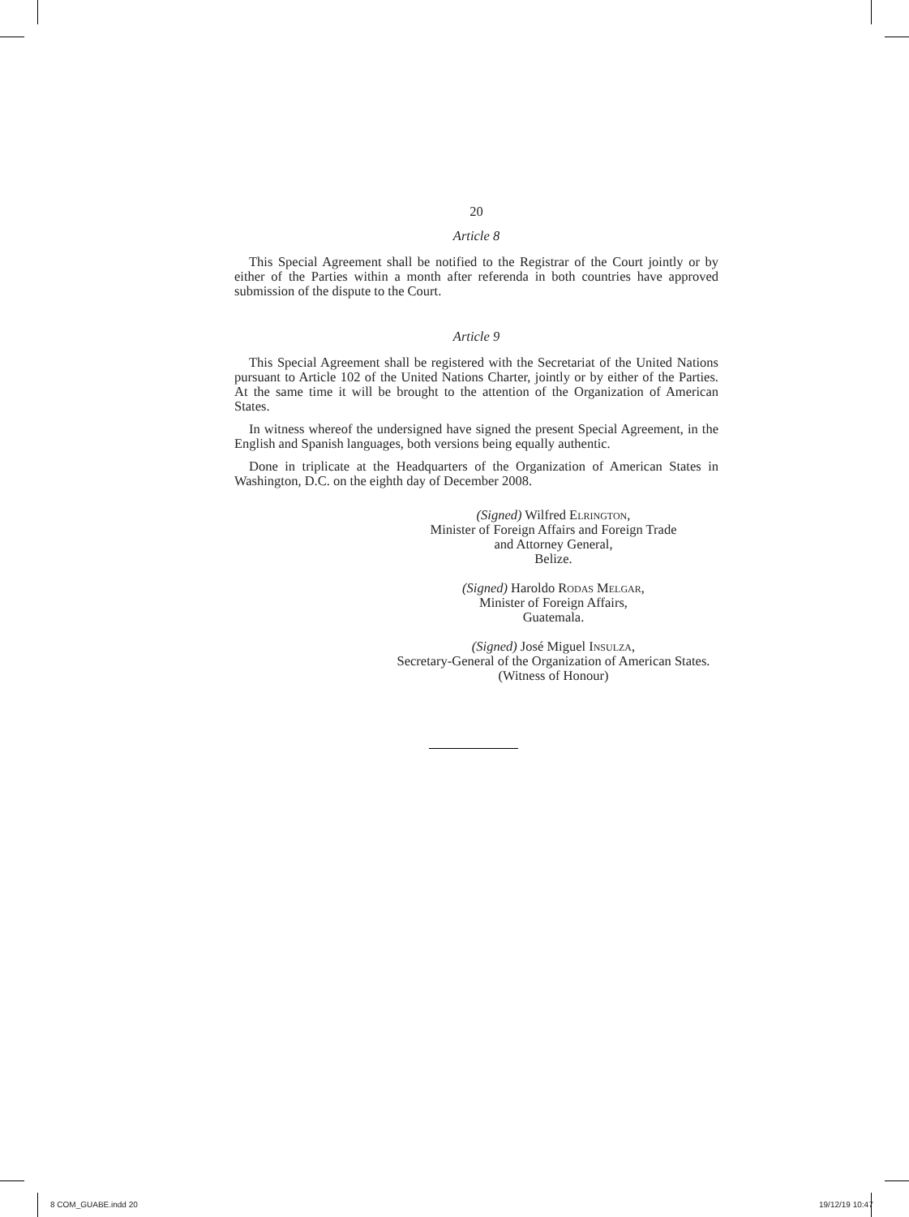20
Article 8
This Special Agreement shall be notified to the Registrar of the Court jointly or by either of the Parties within a month after referenda in both countries have approved submission of the dispute to the Court.
Article 9
This Special Agreement shall be registered with the Secretariat of the United Nations pursuant to Article 102 of the United Nations Charter, jointly or by either of the Parties. At the same time it will be brought to the attention of the Organization of American States.
In witness whereof the undersigned have signed the present Special Agreement, in the English and Spanish languages, both versions being equally authentic.
Done in triplicate at the Headquarters of the Organization of American States in Washington, D.C. on the eighth day of December 2008.
(Signed) Wilfred Elrington,
Minister of Foreign Affairs and Foreign Trade
and Attorney General,
Belize.
(Signed) Haroldo Rodas Melgar,
Minister of Foreign Affairs,
Guatemala.
(Signed) José Miguel Insulza,
Secretary-General of the Organization of American States.
(Witness of Honour)
8 COM_GUABE.indd 20 19/12/19 10:47